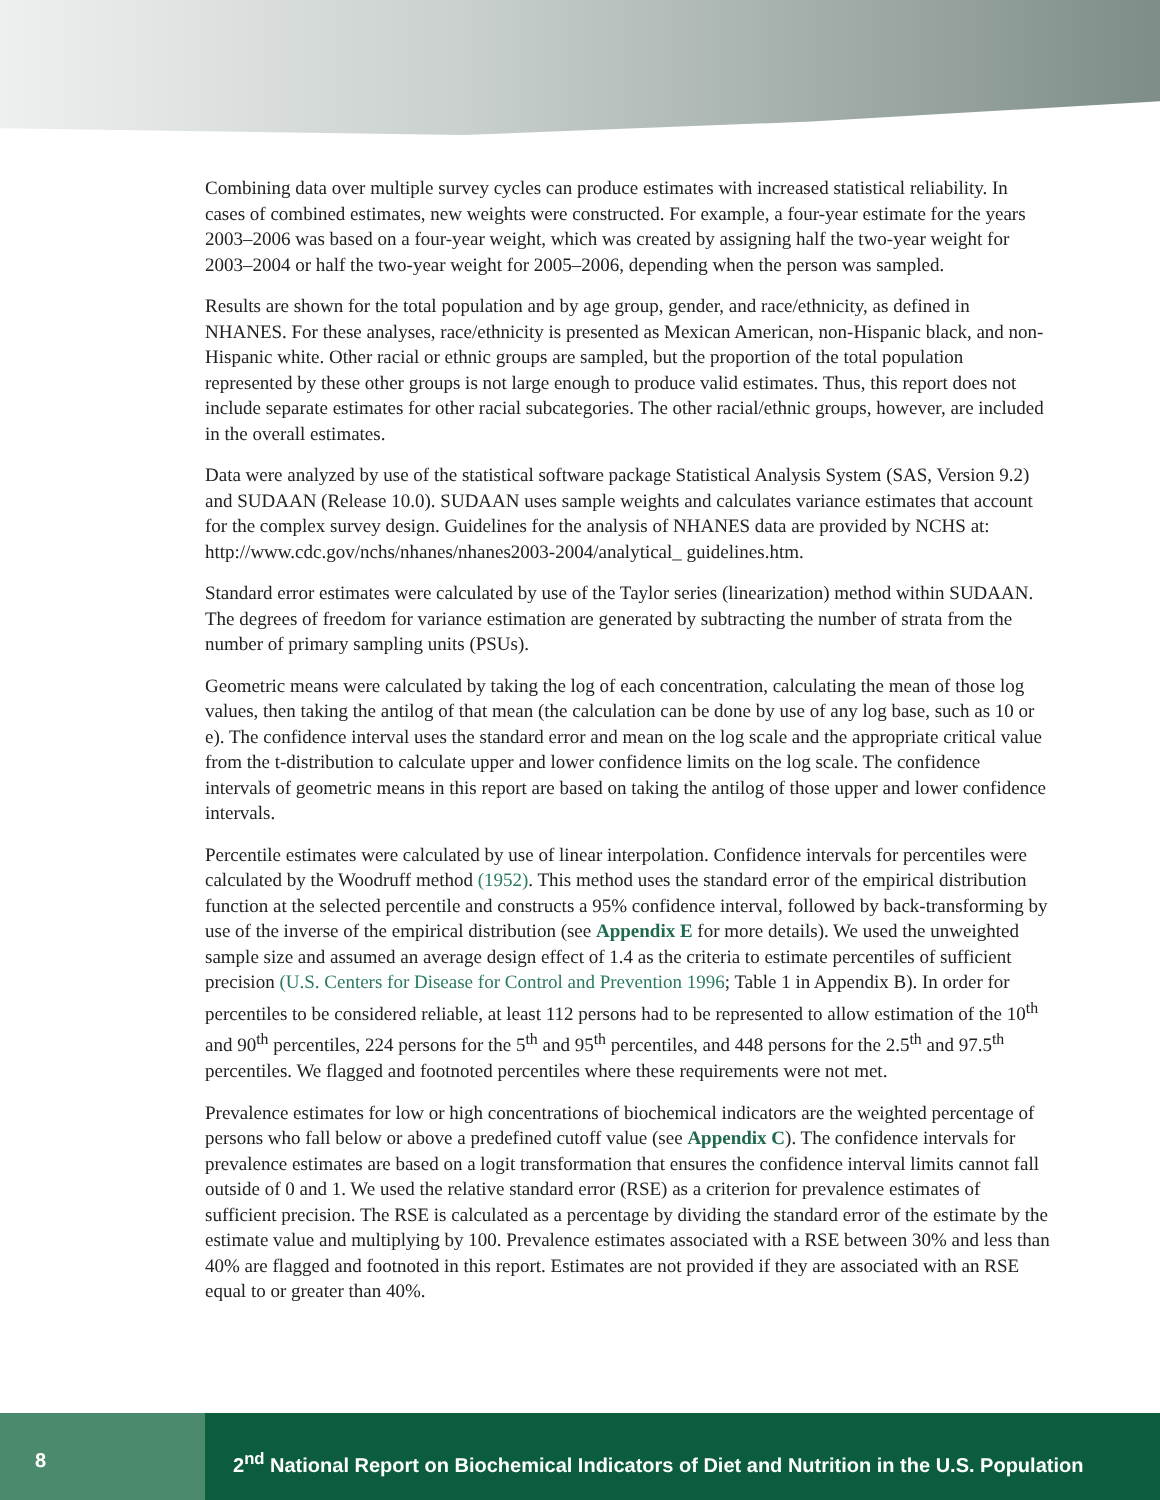Combining data over multiple survey cycles can produce estimates with increased statistical reliability. In cases of combined estimates, new weights were constructed. For example, a four-year estimate for the years 2003–2006 was based on a four-year weight, which was created by assigning half the two-year weight for 2003–2004 or half the two-year weight for 2005–2006, depending when the person was sampled.
Results are shown for the total population and by age group, gender, and race/ethnicity, as defined in NHANES. For these analyses, race/ethnicity is presented as Mexican American, non-Hispanic black, and non-Hispanic white. Other racial or ethnic groups are sampled, but the proportion of the total population represented by these other groups is not large enough to produce valid estimates. Thus, this report does not include separate estimates for other racial subcategories. The other racial/ethnic groups, however, are included in the overall estimates.
Data were analyzed by use of the statistical software package Statistical Analysis System (SAS, Version 9.2) and SUDAAN (Release 10.0). SUDAAN uses sample weights and calculates variance estimates that account for the complex survey design. Guidelines for the analysis of NHANES data are provided by NCHS at: http://www.cdc.gov/nchs/nhanes/nhanes2003-2004/analytical_ guidelines.htm.
Standard error estimates were calculated by use of the Taylor series (linearization) method within SUDAAN. The degrees of freedom for variance estimation are generated by subtracting the number of strata from the number of primary sampling units (PSUs).
Geometric means were calculated by taking the log of each concentration, calculating the mean of those log values, then taking the antilog of that mean (the calculation can be done by use of any log base, such as 10 or e). The confidence interval uses the standard error and mean on the log scale and the appropriate critical value from the t-distribution to calculate upper and lower confidence limits on the log scale. The confidence intervals of geometric means in this report are based on taking the antilog of those upper and lower confidence intervals.
Percentile estimates were calculated by use of linear interpolation. Confidence intervals for percentiles were calculated by the Woodruff method (1952). This method uses the standard error of the empirical distribution function at the selected percentile and constructs a 95% confidence interval, followed by back-transforming by use of the inverse of the empirical distribution (see Appendix E for more details). We used the unweighted sample size and assumed an average design effect of 1.4 as the criteria to estimate percentiles of sufficient precision (U.S. Centers for Disease for Control and Prevention 1996; Table 1 in Appendix B). In order for percentiles to be considered reliable, at least 112 persons had to be represented to allow estimation of the 10<sup>th</sup> and 90<sup>th</sup> percentiles, 224 persons for the 5<sup>th</sup> and 95<sup>th</sup> percentiles, and 448 persons for the 2.5<sup>th</sup> and 97.5<sup>th</sup> percentiles. We flagged and footnoted percentiles where these requirements were not met.
Prevalence estimates for low or high concentrations of biochemical indicators are the weighted percentage of persons who fall below or above a predefined cutoff value (see Appendix C). The confidence intervals for prevalence estimates are based on a logit transformation that ensures the confidence interval limits cannot fall outside of 0 and 1. We used the relative standard error (RSE) as a criterion for prevalence estimates of sufficient precision. The RSE is calculated as a percentage by dividing the standard error of the estimate by the estimate value and multiplying by 100. Prevalence estimates associated with a RSE between 30% and less than 40% are flagged and footnoted in this report. Estimates are not provided if they are associated with an RSE equal to or greater than 40%.
8 2<sup>nd</sup> National Report on Biochemical Indicators of Diet and Nutrition in the U.S. Population